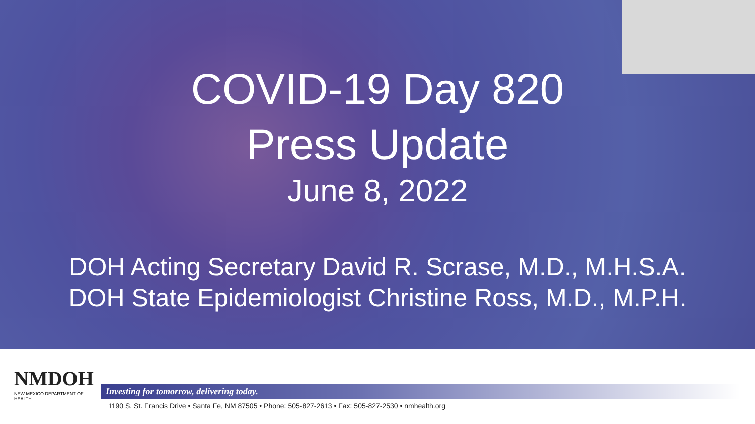COVID-19 Day 820
Press Update
June 8, 2022
DOH Acting Secretary David R. Scrase, M.D., M.H.S.A.
DOH State Epidemiologist Christine Ross, M.D., M.P.H.
NMDOH
NEW MEXICO DEPARTMENT OF HEALTH
Investing for tomorrow, delivering today.
1190 S. St. Francis Drive • Santa Fe, NM 87505 • Phone: 505-827-2613 • Fax: 505-827-2530 • nmhealth.org